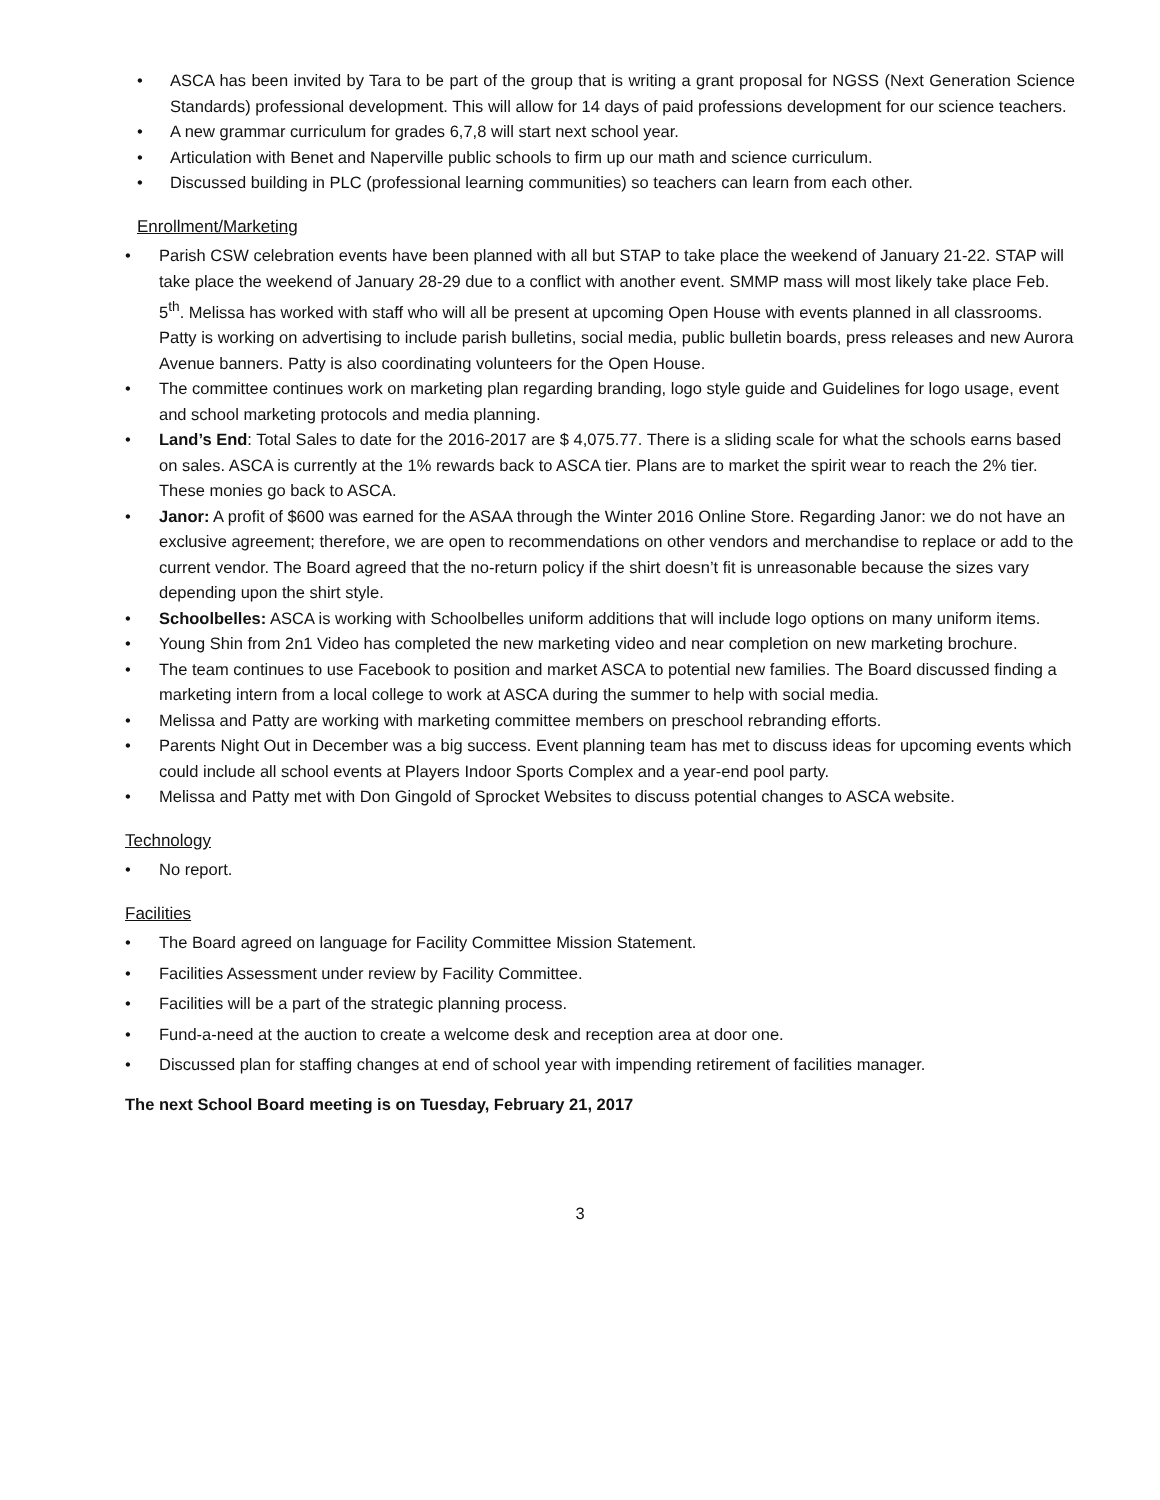• ASCA has been invited by Tara to be part of the group that is writing a grant proposal for NGSS (Next Generation Science Standards) professional development. This will allow for 14 days of paid professions development for our science teachers.
• A new grammar curriculum for grades 6,7,8 will start next school year.
• Articulation with Benet and Naperville public schools to firm up our math and science curriculum.
• Discussed building in PLC (professional learning communities) so teachers can learn from each other.
Enrollment/Marketing
• Parish CSW celebration events have been planned with all but STAP to take place the weekend of January 21-22. STAP will take place the weekend of January 28-29 due to a conflict with another event. SMMP mass will most likely take place Feb. 5<sup>th</sup>. Melissa has worked with staff who will all be present at upcoming Open House with events planned in all classrooms. Patty is working on advertising to include parish bulletins, social media, public bulletin boards, press releases and new Aurora Avenue banners. Patty is also coordinating volunteers for the Open House.
• The committee continues work on marketing plan regarding branding, logo style guide and Guidelines for logo usage, event and school marketing protocols and media planning.
• Land’s End: Total Sales to date for the 2016-2017 are $ 4,075.77. There is a sliding scale for what the schools earns based on sales. ASCA is currently at the 1% rewards back to ASCA tier. Plans are to market the spirit wear to reach the 2% tier. These monies go back to ASCA.
• Janor: A profit of $600 was earned for the ASAA through the Winter 2016 Online Store. Regarding Janor: we do not have an exclusive agreement; therefore, we are open to recommendations on other vendors and merchandise to replace or add to the current vendor. The Board agreed that the no-return policy if the shirt doesn’t fit is unreasonable because the sizes vary depending upon the shirt style.
• Schoolbelles: ASCA is working with Schoolbelles uniform additions that will include logo options on many uniform items.
• Young Shin from 2n1 Video has completed the new marketing video and near completion on new marketing brochure.
• The team continues to use Facebook to position and market ASCA to potential new families. The Board discussed finding a marketing intern from a local college to work at ASCA during the summer to help with social media.
• Melissa and Patty are working with marketing committee members on preschool rebranding efforts.
• Parents Night Out in December was a big success. Event planning team has met to discuss ideas for upcoming events which could include all school events at Players Indoor Sports Complex and a year-end pool party.
• Melissa and Patty met with Don Gingold of Sprocket Websites to discuss potential changes to ASCA website.
Technology
• No report.
Facilities
• The Board agreed on language for Facility Committee Mission Statement.
• Facilities Assessment under review by Facility Committee.
• Facilities will be a part of the strategic planning process.
• Fund-a-need at the auction to create a welcome desk and reception area at door one.
• Discussed plan for staffing changes at end of school year with impending retirement of facilities manager.
The next School Board meeting is on Tuesday, February 21, 2017
3